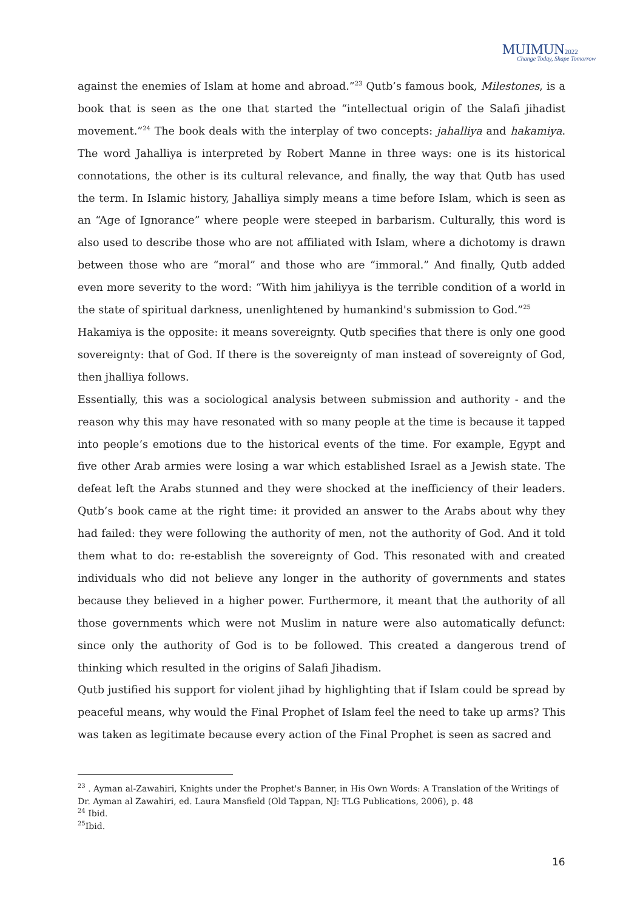MUIMUN2022
Change Today, Shape Tomorrow
against the enemies of Islam at home and abroad.”<sup>23</sup> Qutb’s famous book, Milestones, is a book that is seen as the one that started the “intellectual origin of the Salafi jihadist movement.”<sup>24</sup> The book deals with the interplay of two concepts: jahalliya and hakamiya. The word Jahalliya is interpreted by Robert Manne in three ways: one is its historical connotations, the other is its cultural relevance, and finally, the way that Qutb has used the term. In Islamic history, Jahalliya simply means a time before Islam, which is seen as an “Age of Ignorance” where people were steeped in barbarism. Culturally, this word is also used to describe those who are not affiliated with Islam, where a dichotomy is drawn between those who are “moral” and those who are “immoral.” And finally, Qutb added even more severity to the word: “With him jahiliyya is the terrible condition of a world in the state of spiritual darkness, unenlightened by humankind's submission to God.”<sup>25</sup>
Hakamiya is the opposite: it means sovereignty. Qutb specifies that there is only one good sovereignty: that of God. If there is the sovereignty of man instead of sovereignty of God, then jhalliya follows.
Essentially, this was a sociological analysis between submission and authority - and the reason why this may have resonated with so many people at the time is because it tapped into people’s emotions due to the historical events of the time. For example, Egypt and five other Arab armies were losing a war which established Israel as a Jewish state. The defeat left the Arabs stunned and they were shocked at the inefficiency of their leaders. Qutb’s book came at the right time: it provided an answer to the Arabs about why they had failed: they were following the authority of men, not the authority of God. And it told them what to do: re-establish the sovereignty of God. This resonated with and created individuals who did not believe any longer in the authority of governments and states because they believed in a higher power. Furthermore, it meant that the authority of all those governments which were not Muslim in nature were also automatically defunct: since only the authority of God is to be followed. This created a dangerous trend of thinking which resulted in the origins of Salafi Jihadism.
Qutb justified his support for violent jihad by highlighting that if Islam could be spread by peaceful means, why would the Final Prophet of Islam feel the need to take up arms? This was taken as legitimate because every action of the Final Prophet is seen as sacred and
<sup>23</sup> . Ayman al-Zawahiri, Knights under the Prophet's Banner, in His Own Words: A Translation of the Writings of Dr. Ayman al Zawahiri, ed. Laura Mansfield (Old Tappan, NJ: TLG Publications, 2006), p. 48
<sup>24</sup> Ibid.
<sup>25</sup> Ibid.
16